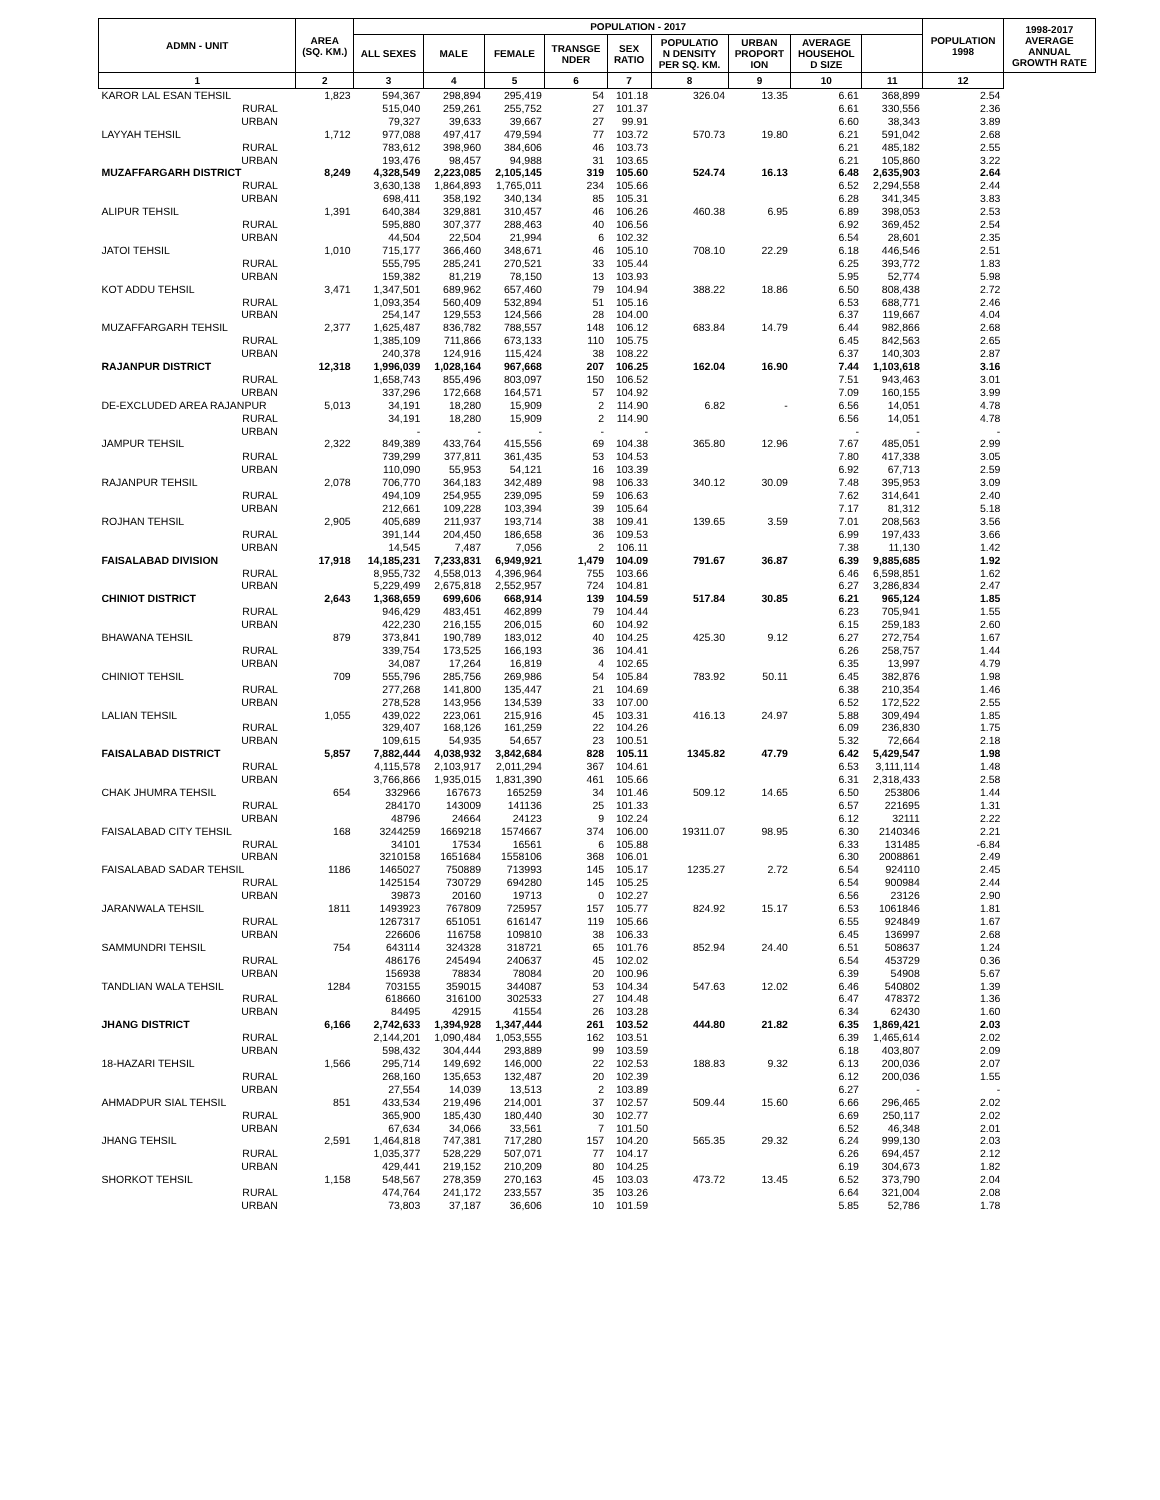| ADMN - UNIT | AREA (SQ. KM.) | POPULATION - 2017 | | | | | | | | | POPULATION 1998 | 1998-2017 AVERAGE ANNUAL GROWTH RATE |
| --- | --- | --- | --- | --- | --- | --- | --- | --- | --- | --- | --- | --- |
| | | ALL SEXES | MALE | FEMALE | TRANSGE NDER | SEX RATIO | POPULATIO N DENSITY PER SQ. KM. | URBAN PROPORT ION | AVERAGE HOUSEHOL D SIZE | | | |
| 1 | 2 | 3 | 4 | 5 | 6 | 7 | 8 | 9 | 10 | 11 | 12 | |
| KAROR LAL ESAN TEHSIL | 1,823 | 594,367 | 298,894 | 295,419 | 54 | 101.18 | 326.04 | 13.35 | 6.61 | 368,899 | 2.54 | |
| RURAL | | 515,040 | 259,261 | 255,752 | 27 | 101.37 | | | 6.61 | 330,556 | 2.36 | |
| URBAN | | 79,327 | 39,633 | 39,667 | 27 | 99.91 | | | 6.60 | 38,343 | 3.89 | |
| LAYYAH TEHSIL | 1,712 | 977,088 | 497,417 | 479,594 | 77 | 103.72 | 570.73 | 19.80 | 6.21 | 591,042 | 2.68 | |
| RURAL | | 783,612 | 398,960 | 384,606 | 46 | 103.73 | | | 6.21 | 485,182 | 2.55 | |
| URBAN | | 193,476 | 98,457 | 94,988 | 31 | 103.65 | | | 6.21 | 105,860 | 3.22 | |
| MUZAFFARGARH DISTRICT | 8,249 | 4,328,549 | 2,223,085 | 2,105,145 | 319 | 105.60 | 524.74 | 16.13 | 6.48 | 2,635,903 | 2.64 | |
| RURAL | | 3,630,138 | 1,864,893 | 1,765,011 | 234 | 105.66 | | | 6.52 | 2,294,558 | 2.44 | |
| URBAN | | 698,411 | 358,192 | 340,134 | 85 | 105.31 | | | 6.28 | 341,345 | 3.83 | |
| ALIPUR TEHSIL | 1,391 | 640,384 | 329,881 | 310,457 | 46 | 106.26 | 460.38 | 6.95 | 6.89 | 398,053 | 2.53 | |
| RURAL | | 595,880 | 307,377 | 288,463 | 40 | 106.56 | | | 6.92 | 369,452 | 2.54 | |
| URBAN | | 44,504 | 22,504 | 21,994 | 6 | 102.32 | | | 6.54 | 28,601 | 2.35 | |
| JATOI TEHSIL | 1,010 | 715,177 | 366,460 | 348,671 | 46 | 105.10 | 708.10 | 22.29 | 6.18 | 446,546 | 2.51 | |
| RURAL | | 555,795 | 285,241 | 270,521 | 33 | 105.44 | | | 6.25 | 393,772 | 1.83 | |
| URBAN | | 159,382 | 81,219 | 78,150 | 13 | 103.93 | | | 5.95 | 52,774 | 5.98 | |
| KOT ADDU TEHSIL | 3,471 | 1,347,501 | 689,962 | 657,460 | 79 | 104.94 | 388.22 | 18.86 | 6.50 | 808,438 | 2.72 | |
| RURAL | | 1,093,354 | 560,409 | 532,894 | 51 | 105.16 | | | 6.53 | 688,771 | 2.46 | |
| URBAN | | 254,147 | 129,553 | 124,566 | 28 | 104.00 | | | 6.37 | 119,667 | 4.04 | |
| MUZAFFARGARH TEHSIL | 2,377 | 1,625,487 | 836,782 | 788,557 | 148 | 106.12 | 683.84 | 14.79 | 6.44 | 982,866 | 2.68 | |
| RURAL | | 1,385,109 | 711,866 | 673,133 | 110 | 105.75 | | | 6.45 | 842,563 | 2.65 | |
| URBAN | | 240,378 | 124,916 | 115,424 | 38 | 108.22 | | | 6.37 | 140,303 | 2.87 | |
| RAJANPUR DISTRICT | 12,318 | 1,996,039 | 1,028,164 | 967,668 | 207 | 106.25 | 162.04 | 16.90 | 7.44 | 1,103,618 | 3.16 | |
| RURAL | | 1,658,743 | 855,496 | 803,097 | 150 | 106.52 | | | 7.51 | 943,463 | 3.01 | |
| URBAN | | 337,296 | 172,668 | 164,571 | 57 | 104.92 | | | 7.09 | 160,155 | 3.99 | |
| DE-EXCLUDED AREA RAJANPUR | 5,013 | 34,191 | 18,280 | 15,909 | 2 | 114.90 | 6.82 | - | 6.56 | 14,051 | 4.78 | |
| RURAL | | 34,191 | 18,280 | 15,909 | 2 | 114.90 | | | 6.56 | 14,051 | 4.78 | |
| URBAN | | - | - | - | - | - | | | - | - | - | |
| JAMPUR TEHSIL | 2,322 | 849,389 | 433,764 | 415,556 | 69 | 104.38 | 365.80 | 12.96 | 7.67 | 485,051 | 2.99 | |
| RURAL | | 739,299 | 377,811 | 361,435 | 53 | 104.53 | | | 7.80 | 417,338 | 3.05 | |
| URBAN | | 110,090 | 55,953 | 54,121 | 16 | 103.39 | | | 6.92 | 67,713 | 2.59 | |
| RAJANPUR TEHSIL | 2,078 | 706,770 | 364,183 | 342,489 | 98 | 106.33 | 340.12 | 30.09 | 7.48 | 395,953 | 3.09 | |
| RURAL | | 494,109 | 254,955 | 239,095 | 59 | 106.63 | | | 7.62 | 314,641 | 2.40 | |
| URBAN | | 212,661 | 109,228 | 103,394 | 39 | 105.64 | | | 7.17 | 81,312 | 5.18 | |
| ROJHAN TEHSIL | 2,905 | 405,689 | 211,937 | 193,714 | 38 | 109.41 | 139.65 | 3.59 | 7.01 | 208,563 | 3.56 | |
| RURAL | | 391,144 | 204,450 | 186,658 | 36 | 109.53 | | | 6.99 | 197,433 | 3.66 | |
| URBAN | | 14,545 | 7,487 | 7,056 | 2 | 106.11 | | | 7.38 | 11,130 | 1.42 | |
| FAISALABAD DIVISION | 17,918 | 14,185,231 | 7,233,831 | 6,949,921 | 1,479 | 104.09 | 791.67 | 36.87 | 6.39 | 9,885,685 | 1.92 | |
| RURAL | | 8,955,732 | 4,558,013 | 4,396,964 | 755 | 103.66 | | | 6.46 | 6,598,851 | 1.62 | |
| URBAN | | 5,229,499 | 2,675,818 | 2,552,957 | 724 | 104.81 | | | 6.27 | 3,286,834 | 2.47 | |
| CHINIOT DISTRICT | 2,643 | 1,368,659 | 699,606 | 668,914 | 139 | 104.59 | 517.84 | 30.85 | 6.21 | 965,124 | 1.85 | |
| RURAL | | 946,429 | 483,451 | 462,899 | 79 | 104.44 | | | 6.23 | 705,941 | 1.55 | |
| URBAN | | 422,230 | 216,155 | 206,015 | 60 | 104.92 | | | 6.15 | 259,183 | 2.60 | |
| BHAWANA TEHSIL | 879 | 373,841 | 190,789 | 183,012 | 40 | 104.25 | 425.30 | 9.12 | 6.27 | 272,754 | 1.67 | |
| RURAL | | 339,754 | 173,525 | 166,193 | 36 | 104.41 | | | 6.26 | 258,757 | 1.44 | |
| URBAN | | 34,087 | 17,264 | 16,819 | 4 | 102.65 | | | 6.35 | 13,997 | 4.79 | |
| CHINIOT TEHSIL | 709 | 555,796 | 285,756 | 269,986 | 54 | 105.84 | 783.92 | 50.11 | 6.45 | 382,876 | 1.98 | |
| RURAL | | 277,268 | 141,800 | 135,447 | 21 | 104.69 | | | 6.38 | 210,354 | 1.46 | |
| URBAN | | 278,528 | 143,956 | 134,539 | 33 | 107.00 | | | 6.52 | 172,522 | 2.55 | |
| LALIAN TEHSIL | 1,055 | 439,022 | 223,061 | 215,916 | 45 | 103.31 | 416.13 | 24.97 | 5.88 | 309,494 | 1.85 | |
| RURAL | | 329,407 | 168,126 | 161,259 | 22 | 104.26 | | | 6.09 | 236,830 | 1.75 | |
| URBAN | | 109,615 | 54,935 | 54,657 | 23 | 100.51 | | | 5.32 | 72,664 | 2.18 | |
| FAISALABAD DISTRICT | 5,857 | 7,882,444 | 4,038,932 | 3,842,684 | 828 | 105.11 | 1345.82 | 47.79 | 6.42 | 5,429,547 | 1.98 | |
| RURAL | | 4,115,578 | 2,103,917 | 2,011,294 | 367 | 104.61 | | | 6.53 | 3,111,114 | 1.48 | |
| URBAN | | 3,766,866 | 1,935,015 | 1,831,390 | 461 | 105.66 | | | 6.31 | 2,318,433 | 2.58 | |
| CHAK JHUMRA TEHSIL | 654 | 332966 | 167673 | 165259 | 34 | 101.46 | 509.12 | 14.65 | 6.50 | 253806 | 1.44 | |
| RURAL | | 284170 | 143009 | 141136 | 25 | 101.33 | | | 6.57 | 221695 | 1.31 | |
| URBAN | | 48796 | 24664 | 24123 | 9 | 102.24 | | | 6.12 | 32111 | 2.22 | |
| FAISALABAD CITY TEHSIL | 168 | 3244259 | 1669218 | 1574667 | 374 | 106.00 | 19311.07 | 98.95 | 6.30 | 2140346 | 2.21 | |
| RURAL | | 34101 | 17534 | 16561 | 6 | 105.88 | | | 6.33 | 131485 | -6.84 | |
| URBAN | | 3210158 | 1651684 | 1558106 | 368 | 106.01 | | | 6.30 | 2008861 | 2.49 | |
| FAISALABAD SADAR TEHSIL | 1186 | 1465027 | 750889 | 713993 | 145 | 105.17 | 1235.27 | 2.72 | 6.54 | 924110 | 2.45 | |
| RURAL | | 1425154 | 730729 | 694280 | 145 | 105.25 | | | 6.54 | 900984 | 2.44 | |
| URBAN | | 39873 | 20160 | 19713 | 0 | 102.27 | | | 6.56 | 23126 | 2.90 | |
| JARANWALA TEHSIL | 1811 | 1493923 | 767809 | 725957 | 157 | 105.77 | 824.92 | 15.17 | 6.53 | 1061846 | 1.81 | |
| RURAL | | 1267317 | 651051 | 616147 | 119 | 105.66 | | | 6.55 | 924849 | 1.67 | |
| URBAN | | 226606 | 116758 | 109810 | 38 | 106.33 | | | 6.45 | 136997 | 2.68 | |
| SAMMUNDRI TEHSIL | 754 | 643114 | 324328 | 318721 | 65 | 101.76 | 852.94 | 24.40 | 6.51 | 508637 | 1.24 | |
| RURAL | | 486176 | 245494 | 240637 | 45 | 102.02 | | | 6.54 | 453729 | 0.36 | |
| URBAN | | 156938 | 78834 | 78084 | 20 | 100.96 | | | 6.39 | 54908 | 5.67 | |
| TANDLIAN WALA TEHSIL | 1284 | 703155 | 359015 | 344087 | 53 | 104.34 | 547.63 | 12.02 | 6.46 | 540802 | 1.39 | |
| RURAL | | 618660 | 316100 | 302533 | 27 | 104.48 | | | 6.47 | 478372 | 1.36 | |
| URBAN | | 84495 | 42915 | 41554 | 26 | 103.28 | | | 6.34 | 62430 | 1.60 | |
| JHANG DISTRICT | 6,166 | 2,742,633 | 1,394,928 | 1,347,444 | 261 | 103.52 | 444.80 | 21.82 | 6.35 | 1,869,421 | 2.03 | |
| RURAL | | 2,144,201 | 1,090,484 | 1,053,555 | 162 | 103.51 | | | 6.39 | 1,465,614 | 2.02 | |
| URBAN | | 598,432 | 304,444 | 293,889 | 99 | 103.59 | | | 6.18 | 403,807 | 2.09 | |
| 18-HAZARI TEHSIL | 1,566 | 295,714 | 149,692 | 146,000 | 22 | 102.53 | 188.83 | 9.32 | 6.13 | 200,036 | 2.07 | |
| RURAL | | 268,160 | 135,653 | 132,487 | 20 | 102.39 | | | 6.12 | 200,036 | 1.55 | |
| URBAN | | 27,554 | 14,039 | 13,513 | 2 | 103.89 | | | 6.27 | - | - | |
| AHMADPUR SIAL TEHSIL | 851 | 433,534 | 219,496 | 214,001 | 37 | 102.57 | 509.44 | 15.60 | 6.66 | 296,465 | 2.02 | |
| RURAL | | 365,900 | 185,430 | 180,440 | 30 | 102.77 | | | 6.69 | 250,117 | 2.02 | |
| URBAN | | 67,634 | 34,066 | 33,561 | 7 | 101.50 | | | 6.52 | 46,348 | 2.01 | |
| JHANG TEHSIL | 2,591 | 1,464,818 | 747,381 | 717,280 | 157 | 104.20 | 565.35 | 29.32 | 6.24 | 999,130 | 2.03 | |
| RURAL | | 1,035,377 | 528,229 | 507,071 | 77 | 104.17 | | | 6.26 | 694,457 | 2.12 | |
| URBAN | | 429,441 | 219,152 | 210,209 | 80 | 104.25 | | | 6.19 | 304,673 | 1.82 | |
| SHORKOT TEHSIL | 1,158 | 548,567 | 278,359 | 270,163 | 45 | 103.03 | 473.72 | 13.45 | 6.52 | 373,790 | 2.04 | |
| RURAL | | 474,764 | 241,172 | 233,557 | 35 | 103.26 | | | 6.64 | 321,004 | 2.08 | |
| URBAN | | 73,803 | 37,187 | 36,606 | 10 | 101.59 | | | 5.85 | 52,786 | 1.78 | |